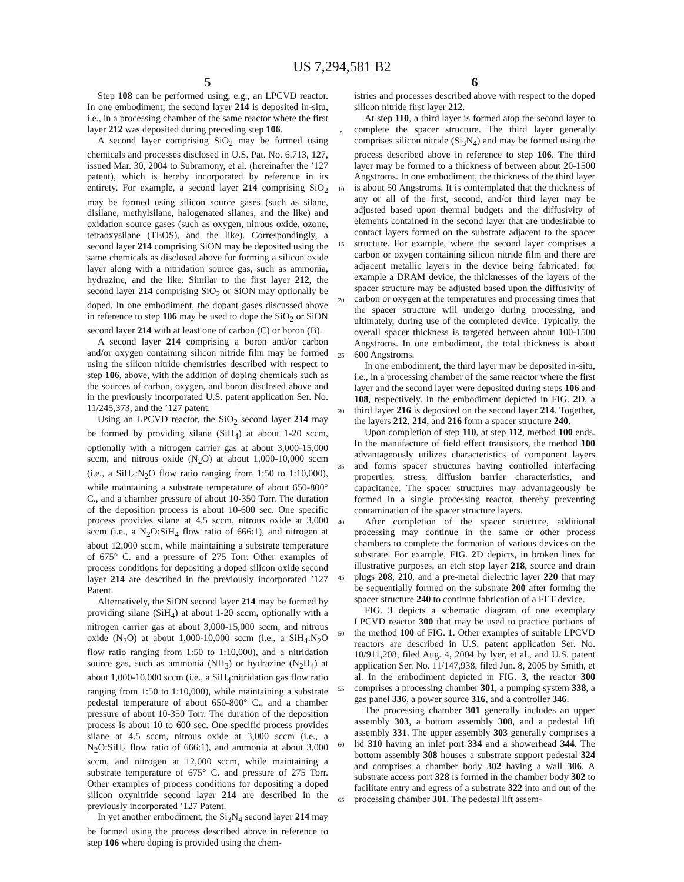US 7,294,581 B2
5
Step 108 can be performed using, e.g., an LPCVD reactor. In one embodiment, the second layer 214 is deposited in-situ, i.e., in a processing chamber of the same reactor where the first layer 212 was deposited during preceding step 106.
A second layer comprising SiO<sub>2</sub> may be formed using chemicals and processes disclosed in U.S. Pat. No. 6,713, 127, issued Mar. 30, 2004 to Subramony, et al. (hereinafter the ’127 patent), which is hereby incorporated by reference in its entirety. For example, a second layer 214 comprising SiO<sub>2</sub> may be formed using silicon source gases (such as silane, disilane, methylsilane, halogenated silanes, and the like) and oxidation source gases (such as oxygen, nitrous oxide, ozone, tetraoxysilane (TEOS), and the like). Correspondingly, a second layer 214 comprising SiON may be deposited using the same chemicals as disclosed above for forming a silicon oxide layer along with a nitridation source gas, such as ammonia, hydrazine, and the like. Similar to the first layer 212, the second layer 214 comprising SiO<sub>2</sub> or SiON may optionally be doped. In one embodiment, the dopant gases discussed above in reference to step 106 may be used to dope the SiO<sub>2</sub> or SiON second layer 214 with at least one of carbon (C) or boron (B).
A second layer 214 comprising a boron and/or carbon and/or oxygen containing silicon nitride film may be formed using the silicon nitride chemistries described with respect to step 106, above, with the addition of doping chemicals such as the sources of carbon, oxygen, and boron disclosed above and in the previously incorporated U.S. patent application Ser. No. 11/245,373, and the ’127 patent.
Using an LPCVD reactor, the SiO<sub>2</sub> second layer 214 may be formed by providing silane (SiH<sub>4</sub>) at about 1-20 sccm, optionally with a nitrogen carrier gas at about 3,000-15,000 sccm, and nitrous oxide (N<sub>2</sub>O) at about 1,000-10,000 sccm (i.e., a SiH<sub>4</sub>:N<sub>2</sub>O flow ratio ranging from 1:50 to 1:10,000), while maintaining a substrate temperature of about 650-800° C., and a chamber pressure of about 10-350 Torr. The duration of the deposition process is about 10-600 sec. One specific process provides silane at 4.5 sccm, nitrous oxide at 3,000 sccm (i.e., a N<sub>2</sub>O:SiH<sub>4</sub> flow ratio of 666:1), and nitrogen at about 12,000 sccm, while maintaining a substrate temperature of 675° C. and a pressure of 275 Torr. Other examples of process conditions for depositing a doped silicon oxide second layer 214 are described in the previously incorporated ’127 Patent.
Alternatively, the SiON second layer 214 may be formed by providing silane (SiH<sub>4</sub>) at about 1-20 sccm, optionally with a nitrogen carrier gas at about 3,000-15,000 sccm, and nitrous oxide (N<sub>2</sub>O) at about 1,000-10,000 sccm (i.e., a SiH<sub>4</sub>:N<sub>2</sub>O flow ratio ranging from 1:50 to 1:10,000), and a nitridation source gas, such as ammonia (NH<sub>3</sub>) or hydrazine (N<sub>2</sub>H<sub>4</sub>) at about 1,000-10,000 sccm (i.e., a SiH<sub>4</sub>:nitridation gas flow ratio ranging from 1:50 to 1:10,000), while maintaining a substrate pedestal temperature of about 650-800° C., and a chamber pressure of about 10-350 Torr. The duration of the deposition process is about 10 to 600 sec. One specific process provides silane at 4.5 sccm, nitrous oxide at 3,000 sccm (i.e., a N<sub>2</sub>O:SiH<sub>4</sub> flow ratio of 666:1), and ammonia at about 3,000 sccm, and nitrogen at 12,000 sccm, while maintaining a substrate temperature of 675° C. and pressure of 275 Torr. Other examples of process conditions for depositing a doped silicon oxynitride second layer 214 are described in the previously incorporated ’127 Patent.
In yet another embodiment, the Si<sub>3</sub>N<sub>4</sub> second layer 214 may be formed using the process described above in reference to step 106 where doping is provided using the chem-
5
10
15
20
25
30
35
40
45
50
55
60
65
6
istries and processes described above with respect to the doped silicon nitride first layer 212.
At step 110, a third layer is formed atop the second layer to complete the spacer structure. The third layer generally comprises silicon nitride (Si<sub>3</sub>N<sub>4</sub>) and may be formed using the process described above in reference to step 106. The third layer may be formed to a thickness of between about 20-1500 Angstroms. In one embodiment, the thickness of the third layer is about 50 Angstroms. It is contemplated that the thickness of any or all of the first, second, and/or third layer may be adjusted based upon thermal budgets and the diffusivity of elements contained in the second layer that are undesirable to contact layers formed on the substrate adjacent to the spacer structure. For example, where the second layer comprises a carbon or oxygen containing silicon nitride film and there are adjacent metallic layers in the device being fabricated, for example a DRAM device, the thicknesses of the layers of the spacer structure may be adjusted based upon the diffusivity of carbon or oxygen at the temperatures and processing times that the spacer structure will undergo during processing, and ultimately, during use of the completed device. Typically, the overall spacer thickness is targeted between about 100-1500 Angstroms. In one embodiment, the total thickness is about 600 Angstroms.
In one embodiment, the third layer may be deposited in-situ, i.e., in a processing chamber of the same reactor where the first layer and the second layer were deposited during steps 106 and 108, respectively. In the embodiment depicted in FIG. 2 D, a third layer 216 is deposited on the second layer 214. Together, the layers 212, 214, and 216 form a spacer structure 240.
Upon completion of step 110, at step 112, method 100 ends. In the manufacture of field effect transistors, the method 100 advantageously utilizes characteristics of component layers and forms spacer structures having controlled interfacing properties, stress, diffusion barrier characteristics, and capacitance. The spacer structures may advantageously be formed in a single processing reactor, thereby preventing contamination of the spacer structure layers.
After completion of the spacer structure, additional processing may continue in the same or other process chambers to complete the formation of various devices on the substrate. For example, FIG. 2 D depicts, in broken lines for illustrative purposes, an etch stop layer 218, source and drain plugs 208, 210, and a pre-metal dielectric layer 220 that may be sequentially formed on the substrate 200 after forming the spacer structure 240 to continue fabrication of a FET device.
FIG. 3 depicts a schematic diagram of one exemplary LPCVD reactor 300 that may be used to practice portions of the method 100 of FIG. 1. Other examples of suitable LPCVD reactors are described in U.S. patent application Ser. No. 10/911,208, filed Aug. 4, 2004 by lyer, et al., and U.S. patent application Ser. No. 11/147,938, filed Jun. 8, 2005 by Smith, et al. In the embodiment depicted in FIG. 3, the reactor 300 comprises a processing chamber 301, a pumping system 338, a gas panel 336, a power source 316, and a controller 346.
The processing chamber 301 generally includes an upper assembly 303, a bottom assembly 308, and a pedestal lift assembly 331. The upper assembly 303 generally comprises a lid 310 having an inlet port 334 and a showerhead 344. The bottom assembly 308 houses a substrate support pedestal 324 and comprises a chamber body 302 having a wall 306. A substrate access port 328 is formed in the chamber body 302 to facilitate entry and egress of a substrate 322 into and out of the processing chamber 301. The pedestal lift assem-